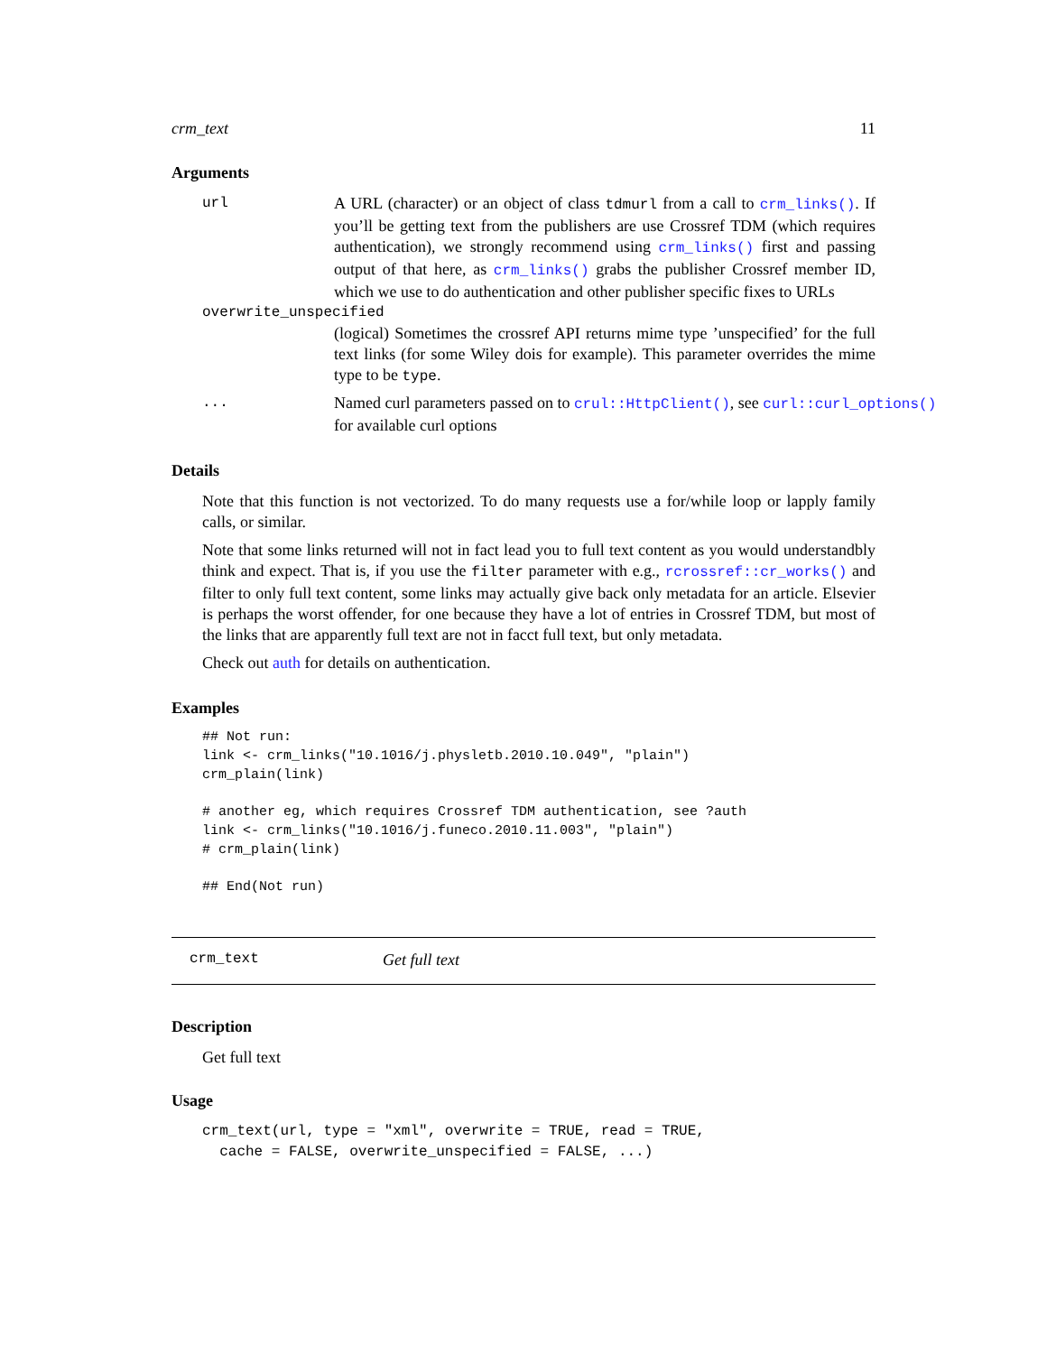crm_text 11
Arguments
url A URL (character) or an object of class tdmurl from a call to crm_links(). If you’ll be getting text from the publishers are use Crossref TDM (which requires authentication), we strongly recommend using crm_links() first and passing output of that here, as crm_links() grabs the publisher Crossref member ID, which we use to do authentication and other publisher specific fixes to URLs
overwrite_unspecified
(logical) Sometimes the crossref API returns mime type ’unspecified’ for the full text links (for some Wiley dois for example). This parameter overrides the mime type to be type.
... Named curl parameters passed on to crul::HttpClient(), see curl::curl_options()
for available curl options
Details
Note that this function is not vectorized. To do many requests use a for/while loop or lapply family calls, or similar.
Note that some links returned will not in fact lead you to full text content as you would understandbly think and expect. That is, if you use the filter parameter with e.g., rcrossref::cr_works() and filter to only full text content, some links may actually give back only metadata for an article. Elsevier is perhaps the worst offender, for one because they have a lot of entries in Crossref TDM, but most of the links that are apparently full text are not in facct full text, but only metadata.
Check out auth for details on authentication.
Examples
## Not run:
link <- crm_links("10.1016/j.physletb.2010.10.049", "plain")
crm_plain(link)

# another eg, which requires Crossref TDM authentication, see ?auth
link <- crm_links("10.1016/j.funeco.2010.11.003", "plain")
# crm_plain(link)

## End(Not run)
crm_text Get full text
Description
Get full text
Usage
crm_text(url, type = "xml", overwrite = TRUE, read = TRUE,
  cache = FALSE, overwrite_unspecified = FALSE, ...)